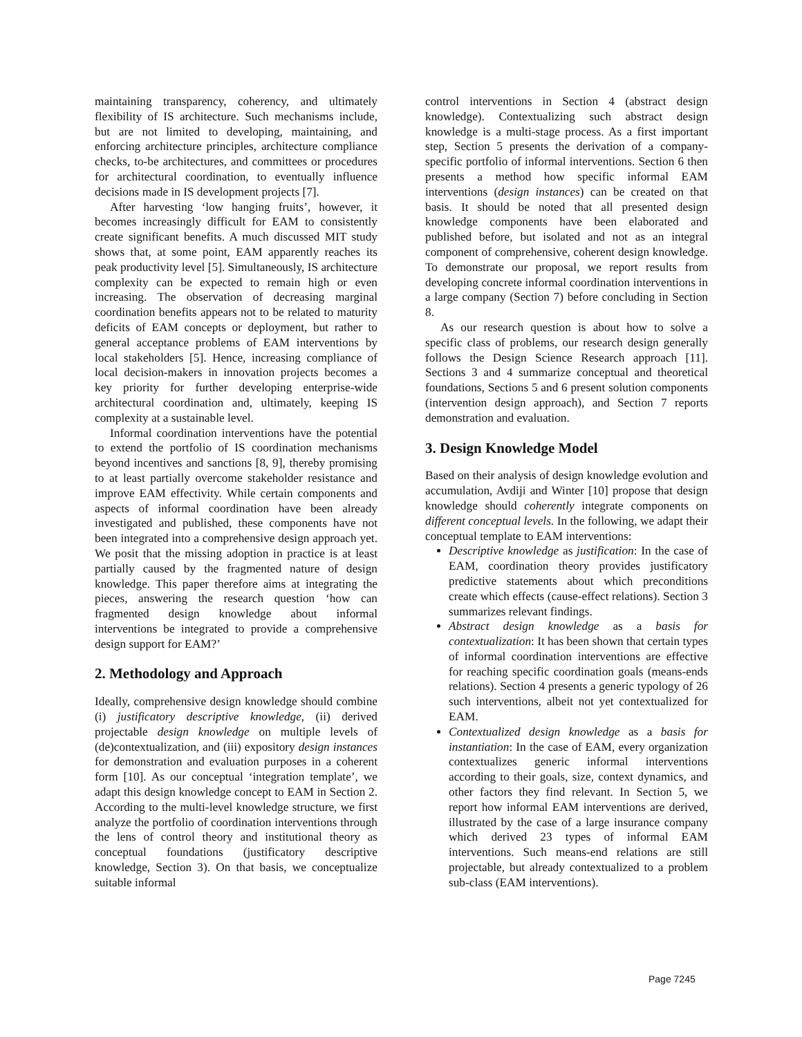maintaining transparency, coherency, and ultimately flexibility of IS architecture. Such mechanisms include, but are not limited to developing, maintaining, and enforcing architecture principles, architecture compliance checks, to-be architectures, and committees or procedures for architectural coordination, to eventually influence decisions made in IS development projects [7].
After harvesting ‘low hanging fruits’, however, it becomes increasingly difficult for EAM to consistently create significant benefits. A much discussed MIT study shows that, at some point, EAM apparently reaches its peak productivity level [5]. Simultaneously, IS architecture complexity can be expected to remain high or even increasing. The observation of decreasing marginal coordination benefits appears not to be related to maturity deficits of EAM concepts or deployment, but rather to general acceptance problems of EAM interventions by local stakeholders [5]. Hence, increasing compliance of local decision-makers in innovation projects becomes a key priority for further developing enterprise-wide architectural coordination and, ultimately, keeping IS complexity at a sustainable level.
Informal coordination interventions have the potential to extend the portfolio of IS coordination mechanisms beyond incentives and sanctions [8, 9], thereby promising to at least partially overcome stakeholder resistance and improve EAM effectivity. While certain components and aspects of informal coordination have been already investigated and published, these components have not been integrated into a comprehensive design approach yet. We posit that the missing adoption in practice is at least partially caused by the fragmented nature of design knowledge. This paper therefore aims at integrating the pieces, answering the research question ‘how can fragmented design knowledge about informal interventions be integrated to provide a comprehensive design support for EAM?’
2. Methodology and Approach
Ideally, comprehensive design knowledge should combine (i) justificatory descriptive knowledge, (ii) derived projectable design knowledge on multiple levels of (de)contextualization, and (iii) expository design instances for demonstration and evaluation purposes in a coherent form [10]. As our conceptual ‘integration template’, we adapt this design knowledge concept to EAM in Section 2. According to the multi-level knowledge structure, we first analyze the portfolio of coordination interventions through the lens of control theory and institutional theory as conceptual foundations (justificatory descriptive knowledge, Section 3). On that basis, we conceptualize suitable informal
control interventions in Section 4 (abstract design knowledge). Contextualizing such abstract design knowledge is a multi-stage process. As a first important step, Section 5 presents the derivation of a company-specific portfolio of informal interventions. Section 6 then presents a method how specific informal EAM interventions (design instances) can be created on that basis. It should be noted that all presented design knowledge components have been elaborated and published before, but isolated and not as an integral component of comprehensive, coherent design knowledge. To demonstrate our proposal, we report results from developing concrete informal coordination interventions in a large company (Section 7) before concluding in Section 8.
As our research question is about how to solve a specific class of problems, our research design generally follows the Design Science Research approach [11]. Sections 3 and 4 summarize conceptual and theoretical foundations, Sections 5 and 6 present solution components (intervention design approach), and Section 7 reports demonstration and evaluation.
3. Design Knowledge Model
Based on their analysis of design knowledge evolution and accumulation, Avdiji and Winter [10] propose that design knowledge should coherently integrate components on different conceptual levels. In the following, we adapt their conceptual template to EAM interventions:
Descriptive knowledge as justification: In the case of EAM, coordination theory provides justificatory predictive statements about which preconditions create which effects (cause-effect relations). Section 3 summarizes relevant findings.
Abstract design knowledge as a basis for contextualization: It has been shown that certain types of informal coordination interventions are effective for reaching specific coordination goals (means-ends relations). Section 4 presents a generic typology of 26 such interventions, albeit not yet contextualized for EAM.
Contextualized design knowledge as a basis for instantiation: In the case of EAM, every organization contextualizes generic informal interventions according to their goals, size, context dynamics, and other factors they find relevant. In Section 5, we report how informal EAM interventions are derived, illustrated by the case of a large insurance company which derived 23 types of informal EAM interventions. Such means-end relations are still projectable, but already contextualized to a problem sub-class (EAM interventions).
Page 7245